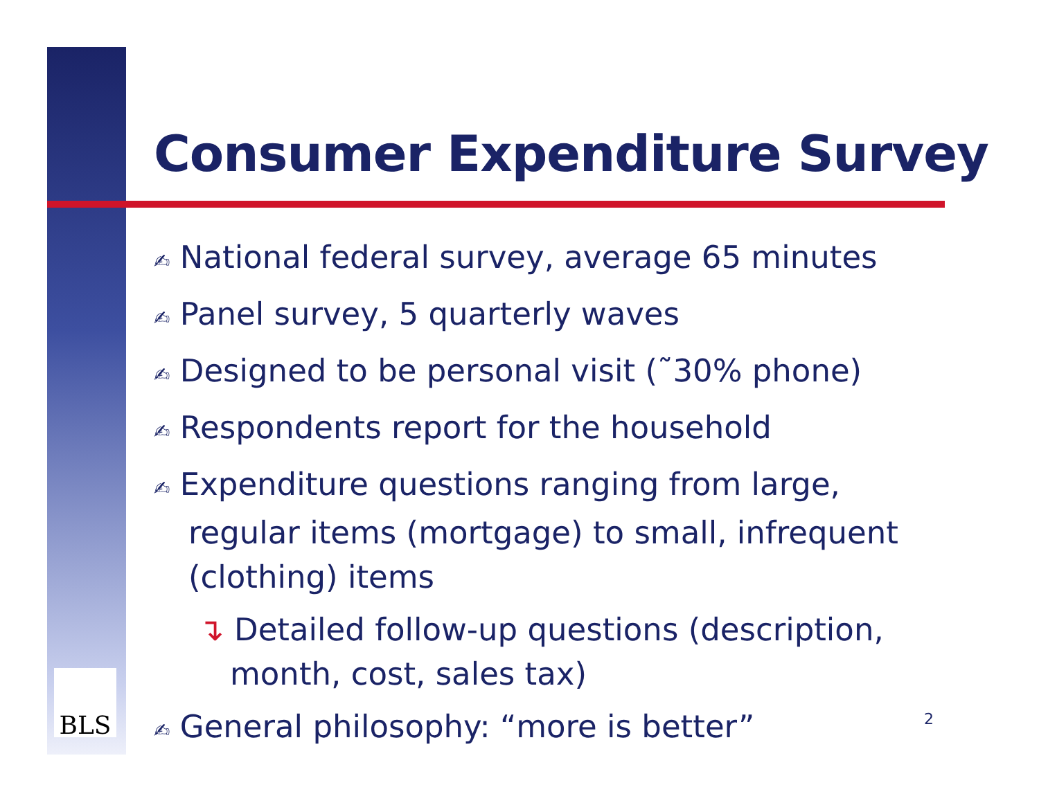BLS
Consumer Expenditure Survey
✍ National federal survey, average 65 minutes
✍ Panel survey, 5 quarterly waves
✍ Designed to be personal visit (˜30% phone)
✍ Respondents report for the household
✍ Expenditure questions ranging from large, regular items (mortgage) to small, infrequent (clothing) items
↴ Detailed follow-up questions (description, month, cost, sales tax)
✍ General philosophy: “more is better”
2